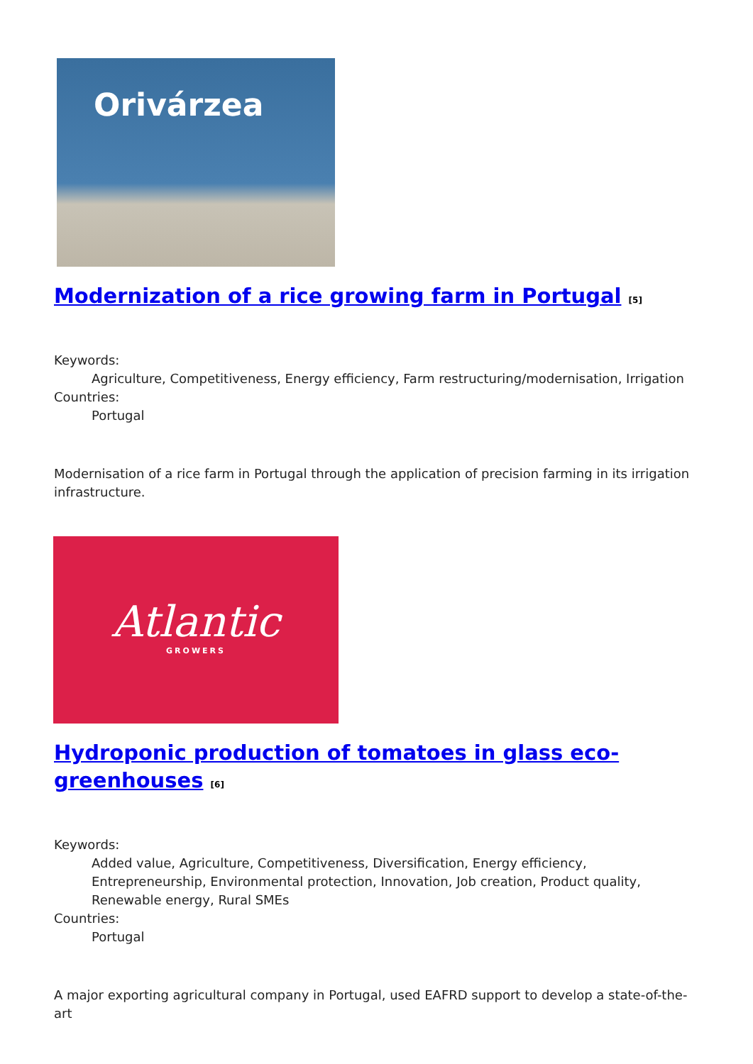Orivárzea
Modernization of a rice growing farm in Portugal <sup>[5]</sup>
Keywords:
Agriculture, Competitiveness, Energy efficiency, Farm restructuring/modernisation, Irrigation
Countries:
Portugal
Modernisation of a rice farm in Portugal through the application of precision farming in its irrigation infrastructure.
Atlantic
GROWERS
Hydroponic production of tomatoes in glass eco-
greenhouses <sup>[6]</sup>
Keywords:
Added value, Agriculture, Competitiveness, Diversification, Energy efficiency, Entrepreneurship, Environmental protection, Innovation, Job creation, Product quality, Renewable energy, Rural SMEs
Countries:
Portugal
A major exporting agricultural company in Portugal, used EAFRD support to develop a state-of-the-art